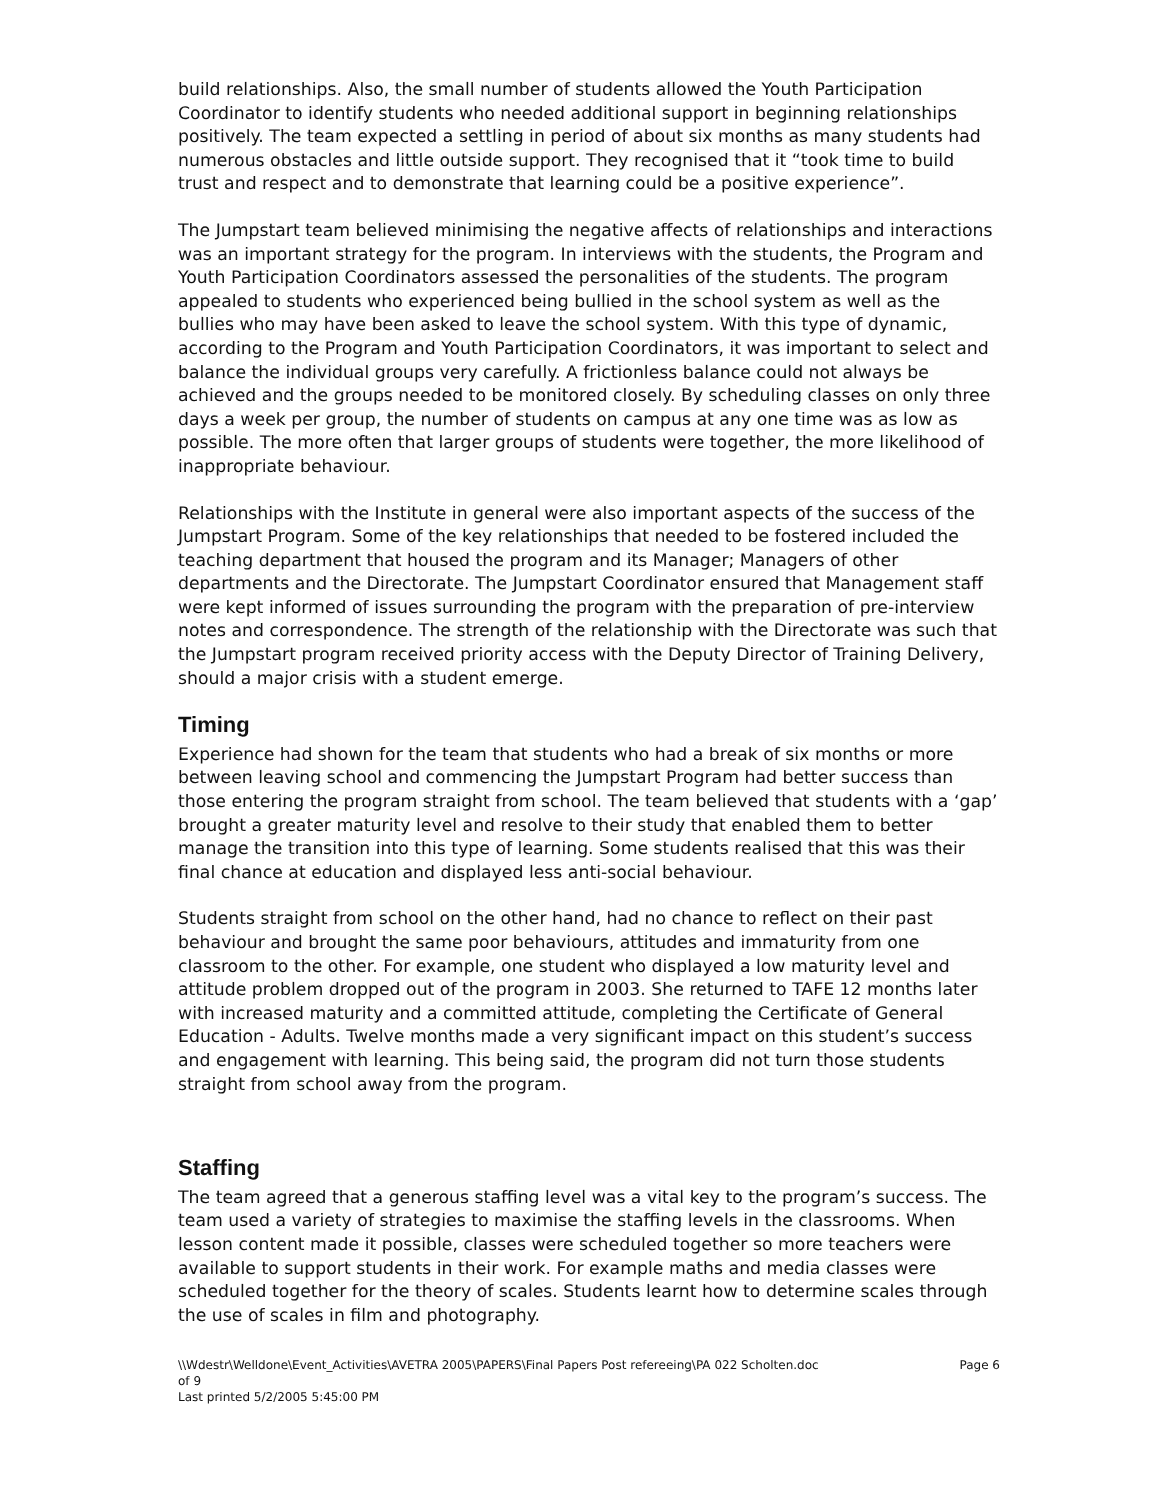build relationships. Also, the small number of students allowed the Youth Participation Coordinator to identify students who needed additional support in beginning relationships positively. The team expected a settling in period of about six months as many students had numerous obstacles and little outside support. They recognised that it “took time to build trust and respect and to demonstrate that learning could be a positive experience”.
The Jumpstart team believed minimising the negative affects of relationships and interactions was an important strategy for the program. In interviews with the students, the Program and Youth Participation Coordinators assessed the personalities of the students. The program appealed to students who experienced being bullied in the school system as well as the bullies who may have been asked to leave the school system. With this type of dynamic, according to the Program and Youth Participation Coordinators, it was important to select and balance the individual groups very carefully. A frictionless balance could not always be achieved and the groups needed to be monitored closely. By scheduling classes on only three days a week per group, the number of students on campus at any one time was as low as possible. The more often that larger groups of students were together, the more likelihood of inappropriate behaviour.
Relationships with the Institute in general were also important aspects of the success of the Jumpstart Program. Some of the key relationships that needed to be fostered included the teaching department that housed the program and its Manager; Managers of other departments and the Directorate. The Jumpstart Coordinator ensured that Management staff were kept informed of issues surrounding the program with the preparation of pre-interview notes and correspondence. The strength of the relationship with the Directorate was such that the Jumpstart program received priority access with the Deputy Director of Training Delivery, should a major crisis with a student emerge.
Timing
Experience had shown for the team that students who had a break of six months or more between leaving school and commencing the Jumpstart Program had better success than those entering the program straight from school. The team believed that students with a ‘gap’ brought a greater maturity level and resolve to their study that enabled them to better manage the transition into this type of learning. Some students realised that this was their final chance at education and displayed less anti-social behaviour.
Students straight from school on the other hand, had no chance to reflect on their past behaviour and brought the same poor behaviours, attitudes and immaturity from one classroom to the other. For example, one student who displayed a low maturity level and attitude problem dropped out of the program in 2003. She returned to TAFE 12 months later with increased maturity and a committed attitude, completing the Certificate of General Education - Adults. Twelve months made a very significant impact on this student’s success and engagement with learning. This being said, the program did not turn those students straight from school away from the program.
Staffing
The team agreed that a generous staffing level was a vital key to the program’s success. The team used a variety of strategies to maximise the staffing levels in the classrooms. When lesson content made it possible, classes were scheduled together so more teachers were available to support students in their work. For example maths and media classes were scheduled together for the theory of scales. Students learnt how to determine scales through the use of scales in film and photography.
\\Wdestr\Welldone\Event_Activities\AVETRA 2005\PAPERS\Final Papers Post refereeing\PA 022 Scholten.doc
of 9
Last printed 5/2/2005 5:45:00 PM Page 6